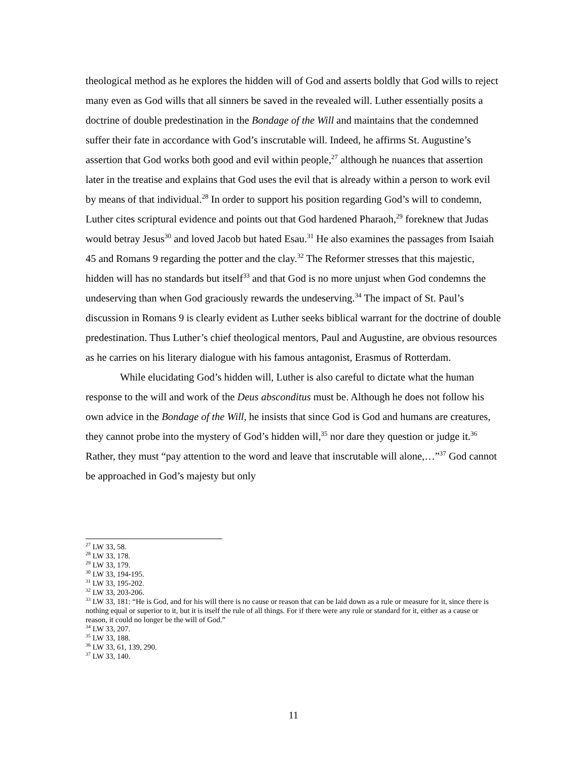theological method as he explores the hidden will of God and asserts boldly that God wills to reject many even as God wills that all sinners be saved in the revealed will. Luther essentially posits a doctrine of double predestination in the Bondage of the Will and maintains that the condemned suffer their fate in accordance with God’s inscrutable will. Indeed, he affirms St. Augustine’s assertion that God works both good and evil within people,<sup>27</sup> although he nuances that assertion later in the treatise and explains that God uses the evil that is already within a person to work evil by means of that individual.<sup>28</sup> In order to support his position regarding God’s will to condemn, Luther cites scriptural evidence and points out that God hardened Pharaoh,<sup>29</sup> foreknew that Judas would betray Jesus<sup>30</sup> and loved Jacob but hated Esau.<sup>31</sup> He also examines the passages from Isaiah 45 and Romans 9 regarding the potter and the clay.<sup>32</sup> The Reformer stresses that this majestic, hidden will has no standards but itself<sup>33</sup> and that God is no more unjust when God condemns the undeserving than when God graciously rewards the undeserving.<sup>34</sup> The impact of St. Paul’s discussion in Romans 9 is clearly evident as Luther seeks biblical warrant for the doctrine of double predestination. Thus Luther’s chief theological mentors, Paul and Augustine, are obvious resources as he carries on his literary dialogue with his famous antagonist, Erasmus of Rotterdam.
While elucidating God’s hidden will, Luther is also careful to dictate what the human response to the will and work of the Deus absconditus must be. Although he does not follow his own advice in the Bondage of the Will, he insists that since God is God and humans are creatures, they cannot probe into the mystery of God’s hidden will,<sup>35</sup> nor dare they question or judge it.<sup>36</sup> Rather, they must “pay attention to the word and leave that inscrutable will alone,…”<sup>37</sup> God cannot be approached in God’s majesty but only
<sup>27</sup> LW 33, 58.
<sup>28</sup> LW 33, 178.
<sup>29</sup> LW 33, 179.
<sup>30</sup> LW 33, 194-195.
<sup>31</sup> LW 33, 195-202.
<sup>32</sup> LW 33, 203-206.
<sup>33</sup> LW 33, 181: “He is God, and for his will there is no cause or reason that can be laid down as a rule or measure for it, since there is nothing equal or superior to it, but it is itself the rule of all things. For if there were any rule or standard for it, either as a cause or reason, it could no longer be the will of God.”
<sup>34</sup> LW 33, 207.
<sup>35</sup> LW 33, 188.
<sup>36</sup> LW 33, 61, 139, 290.
<sup>37</sup> LW 33, 140.
11